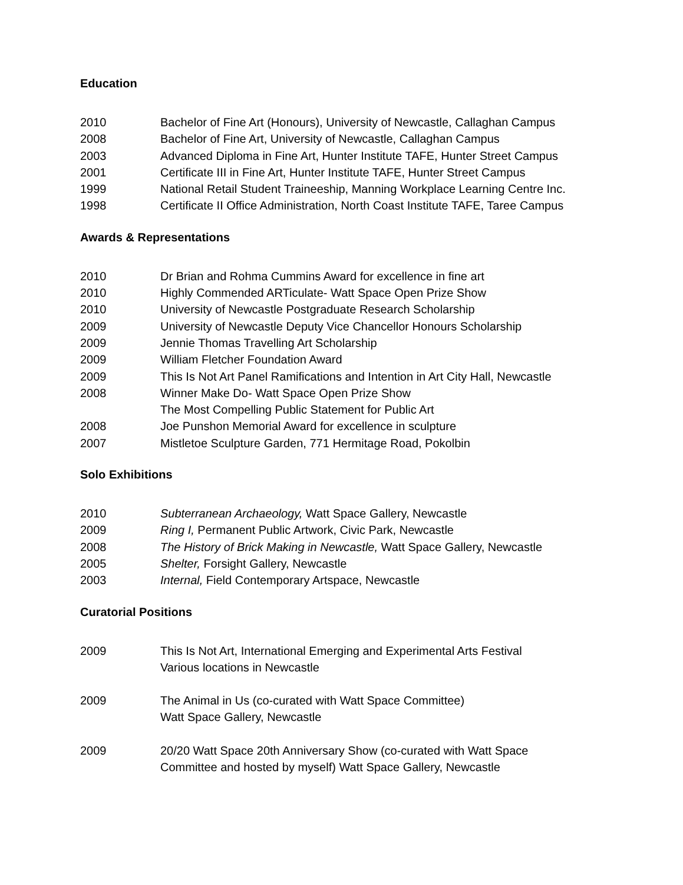Education
2010 Bachelor of Fine Art (Honours), University of Newcastle, Callaghan Campus
2008 Bachelor of Fine Art, University of Newcastle, Callaghan Campus
2003 Advanced Diploma in Fine Art, Hunter Institute TAFE, Hunter Street Campus
2001 Certificate III in Fine Art, Hunter Institute TAFE, Hunter Street Campus
1999 National Retail Student Traineeship, Manning Workplace Learning Centre Inc.
1998 Certificate II Office Administration, North Coast Institute TAFE, Taree Campus
Awards & Representations
2010 Dr Brian and Rohma Cummins Award for excellence in fine art
2010 Highly Commended ARTiculate- Watt Space Open Prize Show
2010 University of Newcastle Postgraduate Research Scholarship
2009 University of Newcastle Deputy Vice Chancellor Honours Scholarship
2009 Jennie Thomas Travelling Art Scholarship
2009 William Fletcher Foundation Award
2009 This Is Not Art Panel Ramifications and Intention in Art City Hall, Newcastle
2008 Winner Make Do- Watt Space Open Prize Show
The Most Compelling Public Statement for Public Art
2008 Joe Punshon Memorial Award for excellence in sculpture
2007 Mistletoe Sculpture Garden, 771 Hermitage Road, Pokolbin
Solo Exhibitions
2010 Subterranean Archaeology, Watt Space Gallery, Newcastle
2009 Ring I, Permanent Public Artwork, Civic Park, Newcastle
2008 The History of Brick Making in Newcastle, Watt Space Gallery, Newcastle
2005 Shelter, Forsight Gallery, Newcastle
2003 Internal, Field Contemporary Artspace, Newcastle
Curatorial Positions
2009 This Is Not Art, International Emerging and Experimental Arts Festival
Various locations in Newcastle
2009 The Animal in Us (co-curated with Watt Space Committee)
Watt Space Gallery, Newcastle
2009 20/20 Watt Space 20th Anniversary Show (co-curated with Watt Space
Committee and hosted by myself) Watt Space Gallery, Newcastle